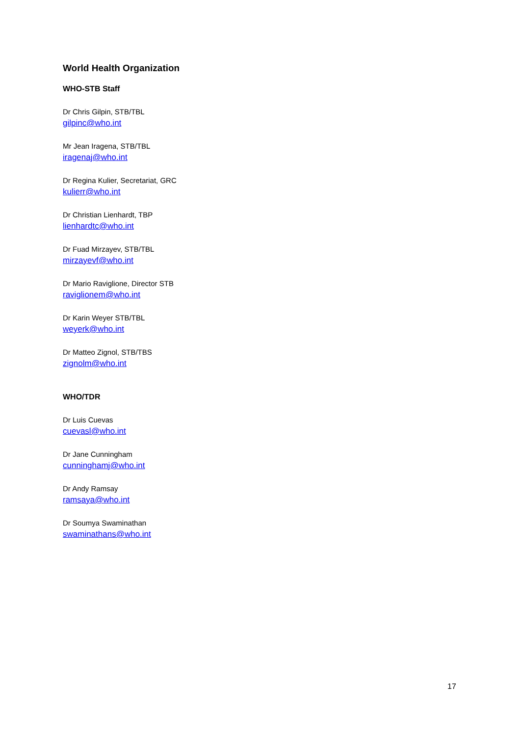World Health Organization
WHO-STB Staff
Dr Chris Gilpin, STB/TBL
gilpinc@who.int
Mr Jean Iragena, STB/TBL
iragenaj@who.int
Dr Regina Kulier, Secretariat, GRC
kulierr@who.int
Dr Christian Lienhardt, TBP
lienhardtc@who.int
Dr Fuad Mirzayev, STB/TBL
mirzayevf@who.int
Dr Mario Raviglione, Director STB
raviglionem@who.int
Dr Karin Weyer STB/TBL
weyerk@who.int
Dr Matteo Zignol, STB/TBS
zignolm@who.int
WHO/TDR
Dr Luis Cuevas
cuevasl@who.int
Dr Jane Cunningham
cunninghamj@who.int
Dr Andy Ramsay
ramsaya@who.int
Dr Soumya Swaminathan
swaminathans@who.int
17